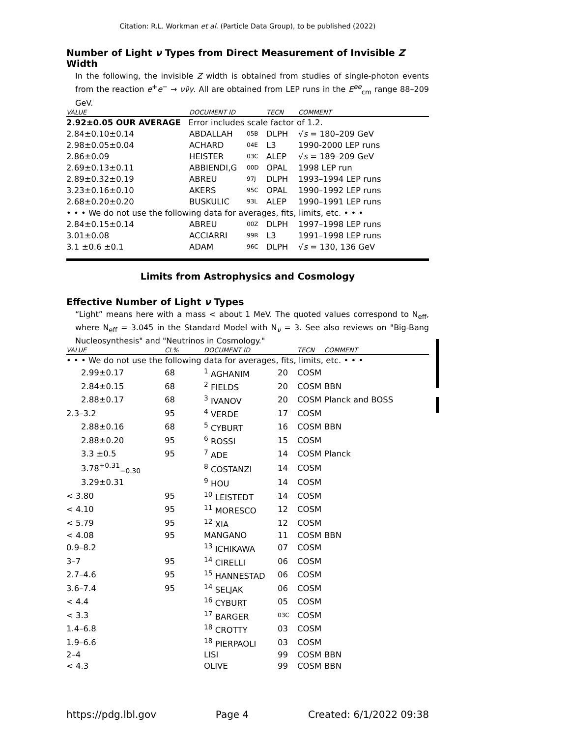Citation: R.L. Workman et al. (Particle Data Group), to be published (2022)
Number of Light ν Types from Direct Measurement of Invisible Z Width
In the following, the invisible Z width is obtained from studies of single-photon events from the reaction e<sup>+</sup>e<sup>−</sup> → νν̄γ. All are obtained from LEP runs in the E<sup>ee</sup><sub>cm</sub> range 88–209 GeV.
| VALUE | DOCUMENT ID | | TECN | COMMENT |
| --- | --- | --- | --- | --- |
| 2.92±0.05 OUR AVERAGE Error includes scale factor of 1.2. | | | | |
| 2.84±0.10±0.14 | ABDALLAH | 05B | DLPH | √ s = 180–209 GeV |
| 2.98±0.05±0.04 | ACHARD | 04E | L3 | 1990-2000 LEP runs |
| 2.86±0.09 | HEISTER | 03C | ALEP | √ s = 189–209 GeV |
| 2.69±0.13±0.11 | ABBIENDI,G | 00D | OPAL | 1998 LEP run |
| 2.89±0.32±0.19 | ABREU | 97J | DLPH | 1993–1994 LEP runs |
| 3.23±0.16±0.10 | AKERS | 95C | OPAL | 1990–1992 LEP runs |
| 2.68±0.20±0.20 | BUSKULIC | 93L | ALEP | 1990–1991 LEP runs |
| • • • We do not use the following data for averages, fits, limits, etc. • • • | | | | |
| 2.84±0.15±0.14 | ABREU | 00Z | DLPH | 1997–1998 LEP runs |
| 3.01±0.08 | ACCIARRI | 99R | L3 | 1991–1998 LEP runs |
| 3.1 ±0.6 ±0.1 | ADAM | 96C | DLPH | √ s = 130, 136 GeV |
Limits from Astrophysics and Cosmology
Effective Number of Light ν Types
“Light” means here with a mass < about 1 MeV. The quoted values correspond to N<sub>eff</sub>, where N<sub>eff</sub> = 3.045 in the Standard Model with N<sub>ν</sub> = 3. See also reviews on "Big-Bang Nucleosynthesis" and "Neutrinos in Cosmology."
| VALUE | CL% | DOCUMENT ID | | TECN | COMMENT |
| --- | --- | --- | --- | --- | --- |
| • • • We do not use the following data for averages, fits, limits, etc. • • • | | | | | |
| 2.99±0.17 | 68 | <sup>1</sup> AGHANIM | 20 | COSM | |
| 2.84±0.15 | 68 | <sup>2</sup> FIELDS | 20 | COSM | BBN |
| 2.88±0.17 | 68 | <sup>3</sup> IVANOV | 20 | COSM | Planck and BOSS |
| 2.3–3.2 | 95 | <sup>4</sup> VERDE | 17 | COSM | |
| 2.88±0.16 | 68 | <sup>5</sup> CYBURT | 16 | COSM | BBN |
| 2.88±0.20 | 95 | <sup>6</sup> ROSSI | 15 | COSM | |
| 3.3 ±0.5 | 95 | <sup>7</sup> ADE | 14 | COSM | Planck |
| 3.78<sup>+0.31</sup><sub>−0.30</sub> | | <sup>8</sup> COSTANZI | 14 | COSM | |
| 3.29±0.31 | | <sup>9</sup> HOU | 14 | COSM | |
| < 3.80 | 95 | <sup>10</sup> LEISTEDT | 14 | COSM | |
| < 4.10 | 95 | <sup>11</sup> MORESCO | 12 | COSM | |
| < 5.79 | 95 | <sup>12</sup> XIA | 12 | COSM | |
| < 4.08 | 95 | MANGANO | 11 | COSM | BBN |
| 0.9–8.2 | | <sup>13</sup> ICHIKAWA | 07 | COSM | |
| 3–7 | 95 | <sup>14</sup> CIRELLI | 06 | COSM | |
| 2.7–4.6 | 95 | <sup>15</sup> HANNESTAD | 06 | COSM | |
| 3.6–7.4 | 95 | <sup>14</sup> SELJAK | 06 | COSM | |
| < 4.4 | | <sup>16</sup> CYBURT | 05 | COSM | |
| < 3.3 | | <sup>17</sup> BARGER | 03C | COSM | |
| 1.4–6.8 | | <sup>18</sup> CROTTY | 03 | COSM | |
| 1.9–6.6 | | <sup>18</sup> PIERPAOLI | 03 | COSM | |
| 2–4 | | LISI | 99 | COSM | BBN |
| < 4.3 | | OLIVE | 99 | COSM | BBN |
https://pdg.lbl.gov Page 4 Created: 6/1/2022 09:38